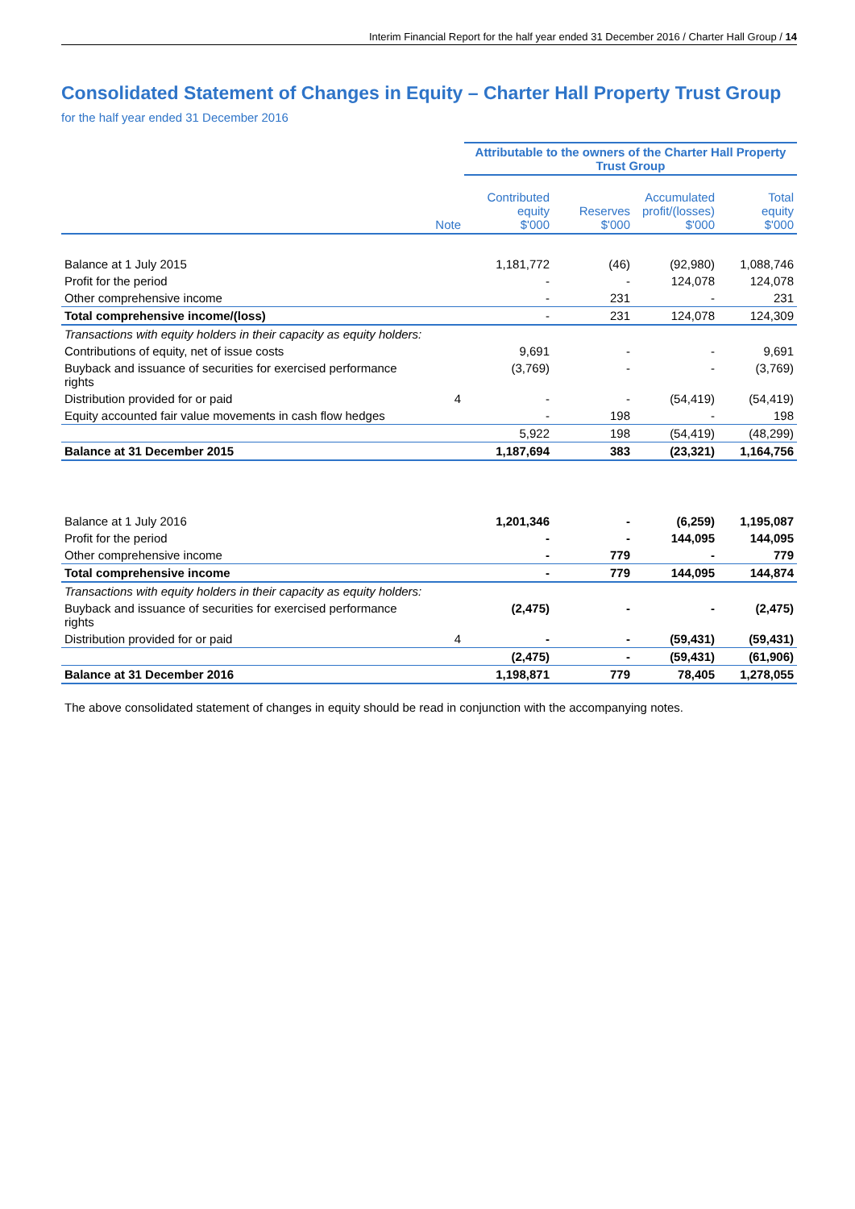Interim Financial Report for the half year ended 31 December 2016 / Charter Hall Group / 14
Consolidated Statement of Changes in Equity – Charter Hall Property Trust Group
for the half year ended 31 December 2016
| | | Attributable to the owners of the Charter Hall Property Trust Group | | | |
| --- | --- | --- | --- | --- | --- |
| | Note | Contributed equity $'000 | Reserves $'000 | Accumulated profit/(losses) $'000 | Total equity $'000 |
| Balance at 1 July 2015 | | 1,181,772 | (46) | (92,980) | 1,088,746 |
| Profit for the period | | - | - | 124,078 | 124,078 |
| Other comprehensive income | | - | 231 | - | 231 |
| Total comprehensive income/(loss) | | - | 231 | 124,078 | 124,309 |
| Transactions with equity holders in their capacity as equity holders: | | | | | |
| Contributions of equity, net of issue costs | | 9,691 | - | - | 9,691 |
| Buyback and issuance of securities for exercised performance rights | | (3,769) | - | - | (3,769) |
| Distribution provided for or paid | 4 | - | - | (54,419) | (54,419) |
| Equity accounted fair value movements in cash flow hedges | | - | 198 | - | 198 |
| | | 5,922 | 198 | (54,419) | (48,299) |
| Balance at 31 December 2015 | | 1,187,694 | 383 | (23,321) | 1,164,756 |
| Balance at 1 July 2016 | | 1,201,346 | - | (6,259) | 1,195,087 |
| Profit for the period | | - | - | 144,095 | 144,095 |
| Other comprehensive income | | - | 779 | - | 779 |
| Total comprehensive income | | - | 779 | 144,095 | 144,874 |
| Transactions with equity holders in their capacity as equity holders: | | | | | |
| Buyback and issuance of securities for exercised performance rights | | (2,475) | - | - | (2,475) |
| Distribution provided for or paid | 4 | - | - | (59,431) | (59,431) |
| | | (2,475) | - | (59,431) | (61,906) |
| Balance at 31 December 2016 | | 1,198,871 | 779 | 78,405 | 1,278,055 |
The above consolidated statement of changes in equity should be read in conjunction with the accompanying notes.